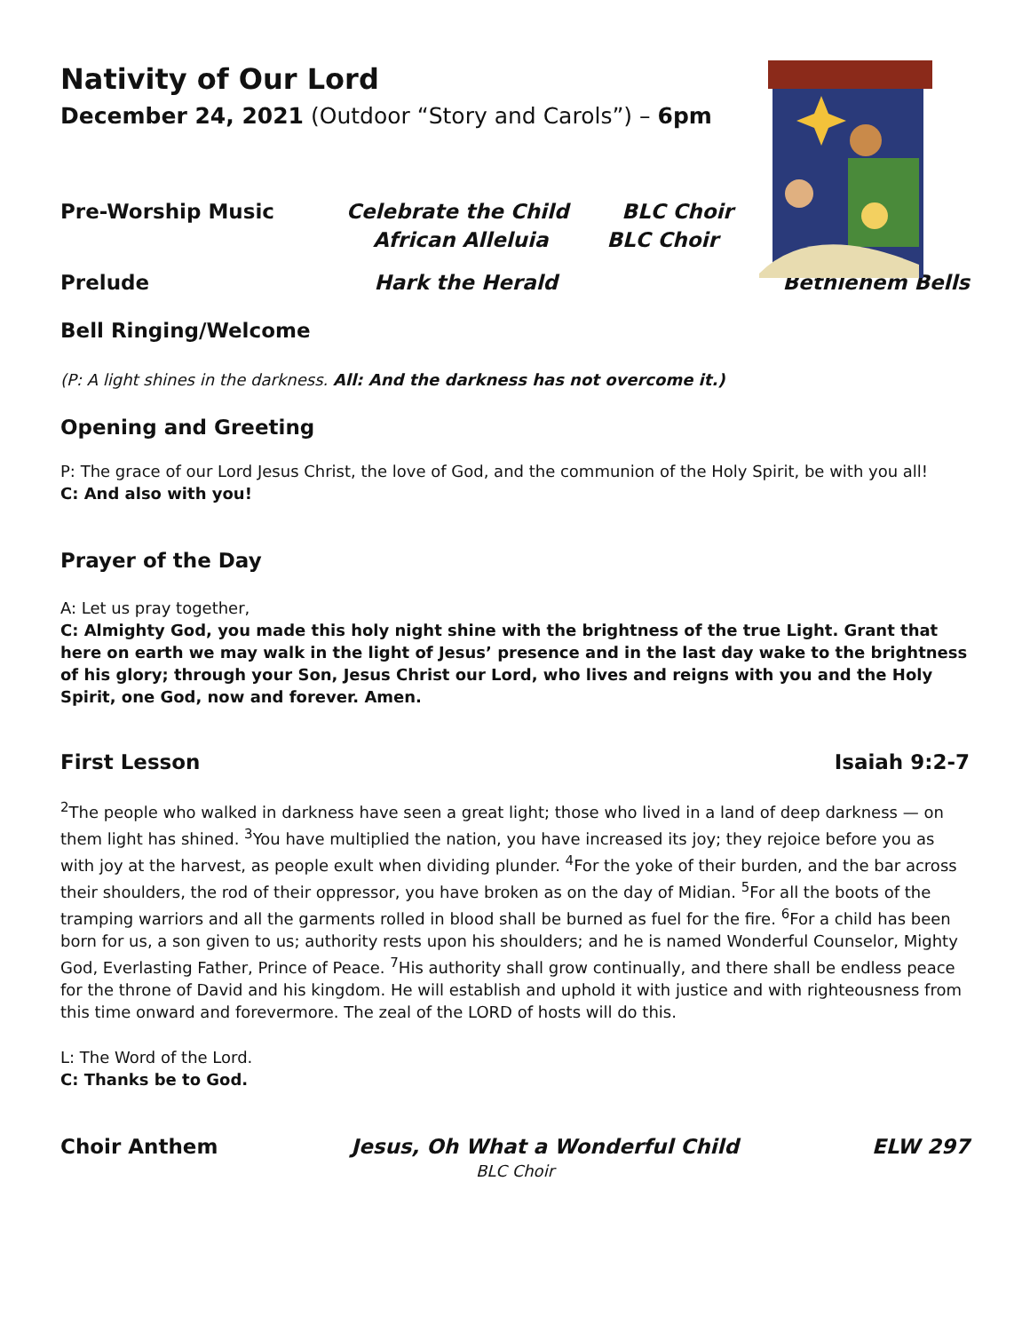Nativity of Our Lord
December 24, 2021 (Outdoor “Story and Carols”) – 6pm
Pre-Worship Music Celebrate the Child BLC Choir
African Alleluia BLC Choir
Prelude Hark the Herald Bethlehem Bells
Bell Ringing/Welcome
(P: A light shines in the darkness. All: And the darkness has not overcome it.)
Opening and Greeting
P: The grace of our Lord Jesus Christ, the love of God, and the communion of the Holy Spirit, be with you all!
C: And also with you!
Prayer of the Day
A: Let us pray together,
C: Almighty God, you made this holy night shine with the brightness of the true Light. Grant that here on earth we may walk in the light of Jesus’ presence and in the last day wake to the brightness of his glory; through your Son, Jesus Christ our Lord, who lives and reigns with you and the Holy Spirit, one God, now and forever. Amen.
First Lesson Isaiah 9:2-7
<sup>2</sup> The people who walked in darkness have seen a great light; those who lived in a land of deep darkness — on them light has shined. <sup>3</sup>You have multiplied the nation, you have increased its joy; they rejoice before you as with joy at the harvest, as people exult when dividing plunder. <sup>4</sup>For the yoke of their burden, and the bar across their shoulders, the rod of their oppressor, you have broken as on the day of Midian. <sup>5</sup>For all the boots of the tramping warriors and all the garments rolled in blood shall be burned as fuel for the fire. <sup>6</sup>For a child has been born for us, a son given to us; authority rests upon his shoulders; and he is named Wonderful Counselor, Mighty God, Everlasting Father, Prince of Peace. <sup>7</sup>His authority shall grow continually, and there shall be endless peace for the throne of David and his kingdom. He will establish and uphold it with justice and with righteousness from this time onward and forevermore. The zeal of the LORD of hosts will do this.
L: The Word of the Lord.
C: Thanks be to God.
Choir Anthem Jesus, Oh What a Wonderful Child ELW 297
BLC Choir